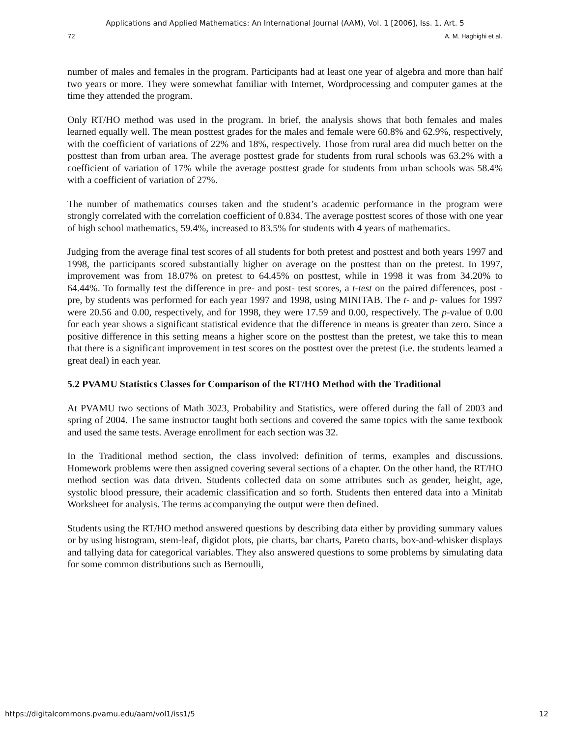Applications and Applied Mathematics: An International Journal (AAM), Vol. 1 [2006], Iss. 1, Art. 5
72 A. M. Haghighi et al.
number of males and females in the program. Participants had at least one year of algebra and more than half two years or more. They were somewhat familiar with Internet, Wordprocessing and computer games at the time they attended the program.
Only RT/HO method was used in the program. In brief, the analysis shows that both females and males learned equally well. The mean posttest grades for the males and female were 60.8% and 62.9%, respectively, with the coefficient of variations of 22% and 18%, respectively. Those from rural area did much better on the posttest than from urban area. The average posttest grade for students from rural schools was 63.2% with a coefficient of variation of 17% while the average posttest grade for students from urban schools was 58.4% with a coefficient of variation of 27%.
The number of mathematics courses taken and the student’s academic performance in the program were strongly correlated with the correlation coefficient of 0.834. The average posttest scores of those with one year of high school mathematics, 59.4%, increased to 83.5% for students with 4 years of mathematics.
Judging from the average final test scores of all students for both pretest and posttest and both years 1997 and 1998, the participants scored substantially higher on average on the posttest than on the pretest. In 1997, improvement was from 18.07% on pretest to 64.45% on posttest, while in 1998 it was from 34.20% to 64.44%. To formally test the difference in pre- and post- test scores, a t-test on the paired differences, post - pre, by students was performed for each year 1997 and 1998, using MINITAB. The t- and p- values for 1997 were 20.56 and 0.00, respectively, and for 1998, they were 17.59 and 0.00, respectively. The p-value of 0.00 for each year shows a significant statistical evidence that the difference in means is greater than zero. Since a positive difference in this setting means a higher score on the posttest than the pretest, we take this to mean that there is a significant improvement in test scores on the posttest over the pretest (i.e. the students learned a great deal) in each year.
5.2 PVAMU Statistics Classes for Comparison of the RT/HO Method with the Traditional
At PVAMU two sections of Math 3023, Probability and Statistics, were offered during the fall of 2003 and spring of 2004. The same instructor taught both sections and covered the same topics with the same textbook and used the same tests. Average enrollment for each section was 32.
In the Traditional method section, the class involved: definition of terms, examples and discussions. Homework problems were then assigned covering several sections of a chapter. On the other hand, the RT/HO method section was data driven. Students collected data on some attributes such as gender, height, age, systolic blood pressure, their academic classification and so forth. Students then entered data into a Minitab Worksheet for analysis. The terms accompanying the output were then defined.
Students using the RT/HO method answered questions by describing data either by providing summary values or by using histogram, stem-leaf, digidot plots, pie charts, bar charts, Pareto charts, box-and-whisker displays and tallying data for categorical variables. They also answered questions to some problems by simulating data for some common distributions such as Bernoulli,
https://digitalcommons.pvamu.edu/aam/vol1/iss1/5 12